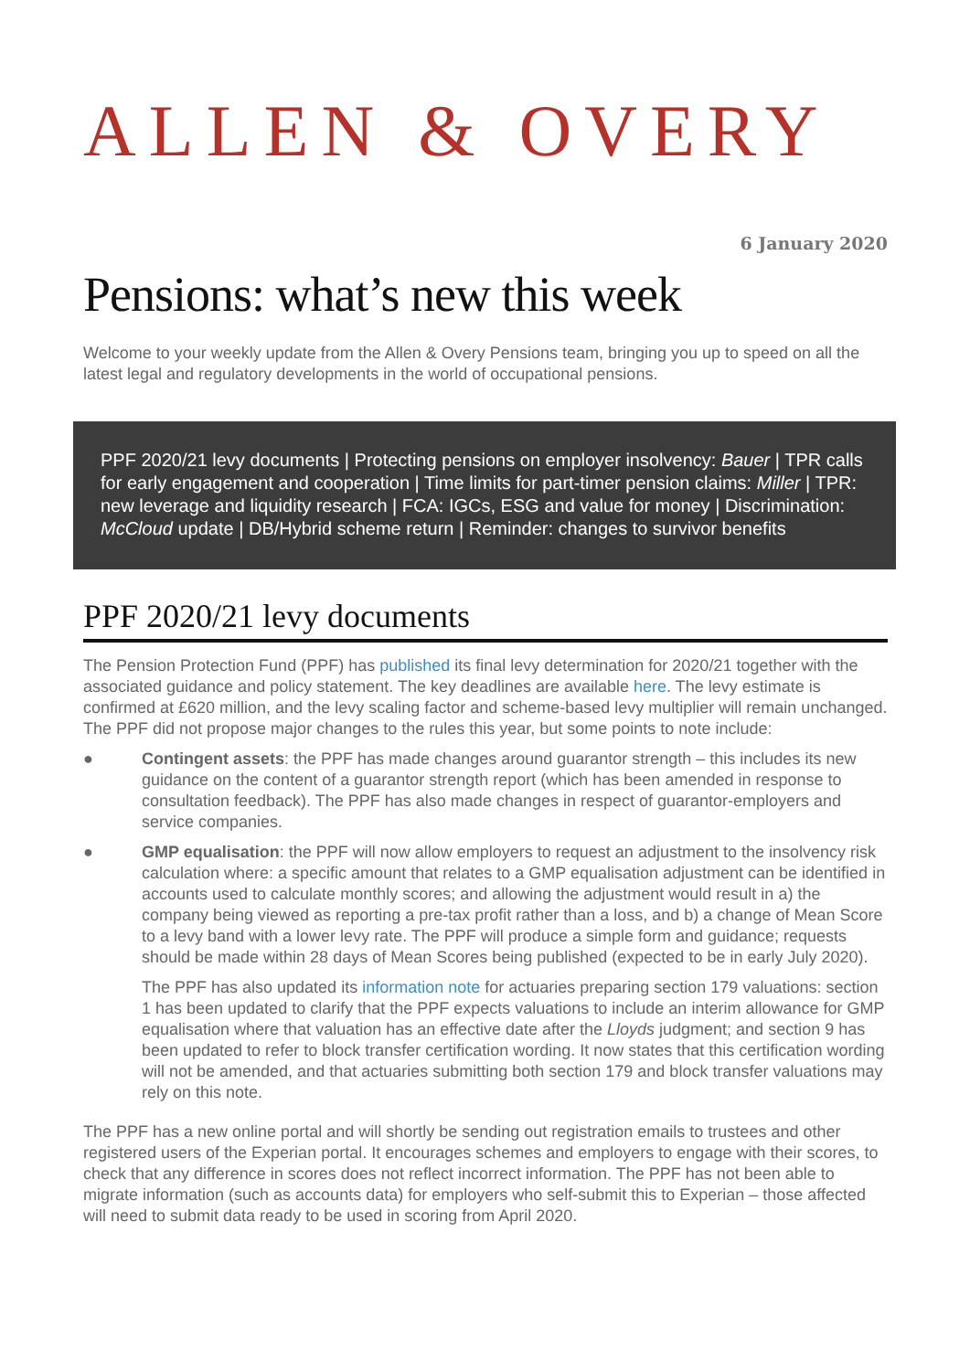ALLEN & OVERY
6 January 2020
Pensions: what’s new this week
Welcome to your weekly update from the Allen & Overy Pensions team, bringing you up to speed on all the latest legal and regulatory developments in the world of occupational pensions.
PPF 2020/21 levy documents | Protecting pensions on employer insolvency: Bauer | TPR calls for early engagement and cooperation | Time limits for part-timer pension claims: Miller | TPR: new leverage and liquidity research | FCA: IGCs, ESG and value for money | Discrimination: McCloud update | DB/Hybrid scheme return | Reminder: changes to survivor benefits
PPF 2020/21 levy documents
The Pension Protection Fund (PPF) has published its final levy determination for 2020/21 together with the associated guidance and policy statement. The key deadlines are available here. The levy estimate is confirmed at £620 million, and the levy scaling factor and scheme-based levy multiplier will remain unchanged. The PPF did not propose major changes to the rules this year, but some points to note include:
● Contingent assets: the PPF has made changes around guarantor strength – this includes its new guidance on the content of a guarantor strength report (which has been amended in response to consultation feedback). The PPF has also made changes in respect of guarantor-employers and service companies.
● GMP equalisation: the PPF will now allow employers to request an adjustment to the insolvency risk calculation where: a specific amount that relates to a GMP equalisation adjustment can be identified in accounts used to calculate monthly scores; and allowing the adjustment would result in a) the company being viewed as reporting a pre-tax profit rather than a loss, and b) a change of Mean Score to a levy band with a lower levy rate. The PPF will produce a simple form and guidance; requests should be made within 28 days of Mean Scores being published (expected to be in early July 2020).
The PPF has also updated its information note for actuaries preparing section 179 valuations: section 1 has been updated to clarify that the PPF expects valuations to include an interim allowance for GMP equalisation where that valuation has an effective date after the Lloyds judgment; and section 9 has been updated to refer to block transfer certification wording. It now states that this certification wording will not be amended, and that actuaries submitting both section 179 and block transfer valuations may rely on this note.
The PPF has a new online portal and will shortly be sending out registration emails to trustees and other registered users of the Experian portal. It encourages schemes and employers to engage with their scores, to check that any difference in scores does not reflect incorrect information. The PPF has not been able to migrate information (such as accounts data) for employers who self-submit this to Experian – those affected will need to submit data ready to be used in scoring from April 2020.